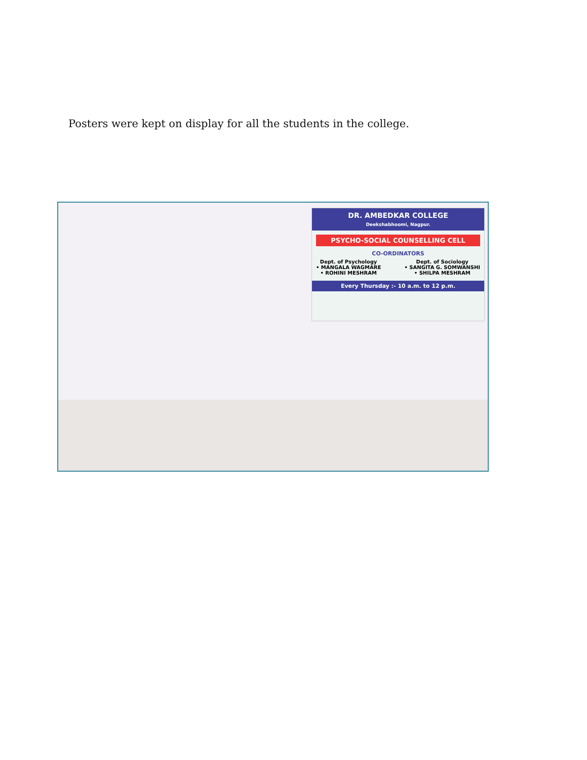Posters were kept on display for all the students in the college.
DR. AMBEDKAR COLLEGE
Deekshabhoomi, Nagpur.
PSYCHO-SOCIAL COUNSELLING CELL
CO-ORDINATORS
Dept. of Psychology
• MANGALA WAGMARE
• ROHINI MESHRAM Dept. of Sociology
• SANGITA G. SOMWANSHI
• SHILPA MESHRAM
Every Thursday :- 10 a.m. to 12 p.m.